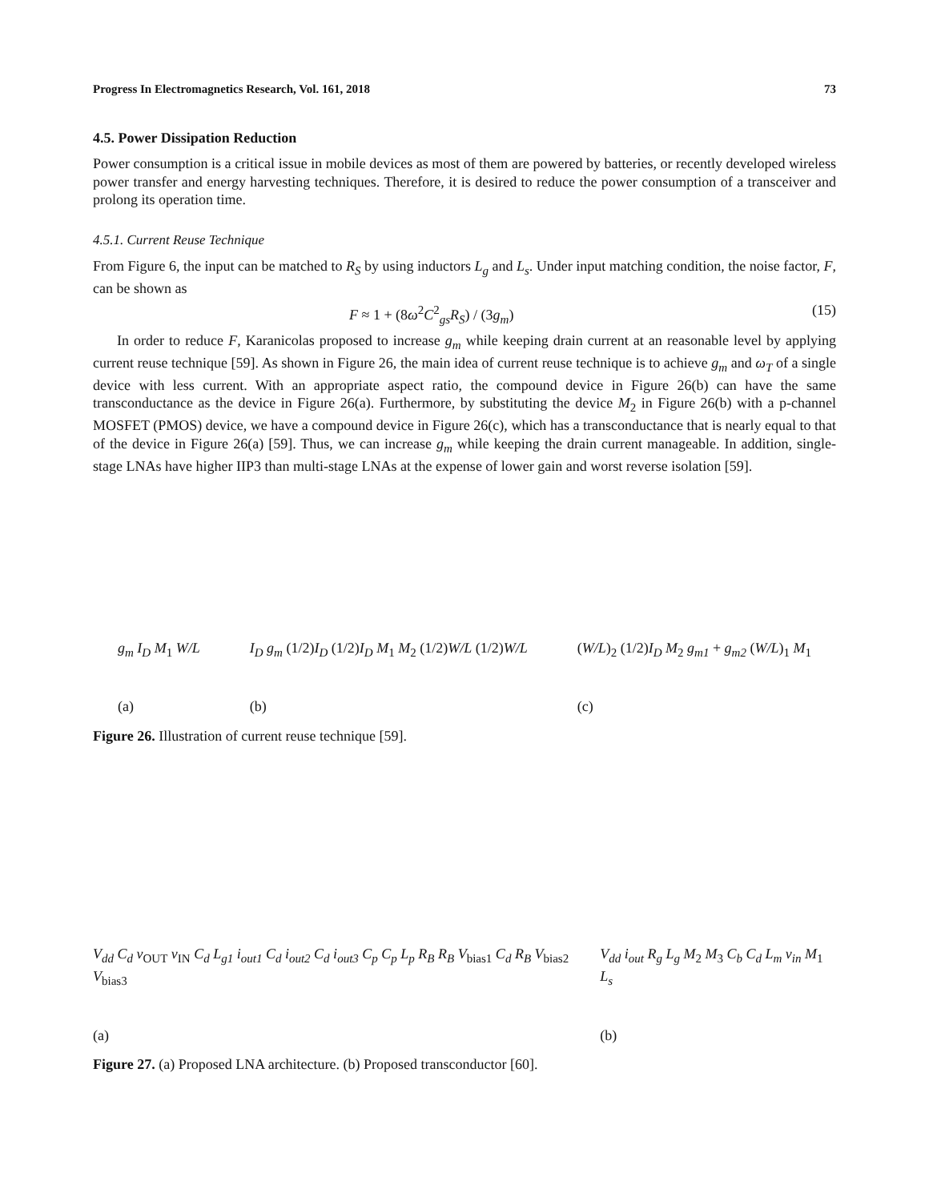Progress In Electromagnetics Research, Vol. 161, 2018 73
4.5. Power Dissipation Reduction
Power consumption is a critical issue in mobile devices as most of them are powered by batteries, or recently developed wireless power transfer and energy harvesting techniques. Therefore, it is desired to reduce the power consumption of a transceiver and prolong its operation time.
4.5.1. Current Reuse Technique
From Figure 6, the input can be matched to R<sub>S</sub> by using inductors L<sub>g</sub> and L<sub>s</sub>. Under input matching condition, the noise factor, F, can be shown as
F ≈ 1 + (8ω<sup>2</sup>C<sup>2</sup><sub>gs</sub>R<sub>S</sub>) / (3g<sub>m</sub>) (15)
In order to reduce F, Karanicolas proposed to increase g<sub>m</sub> while keeping drain current at an reasonable level by applying current reuse technique [59]. As shown in Figure 26, the main idea of current reuse technique is to achieve g<sub>m</sub> and ω<sub>T</sub> of a single device with less current. With an appropriate aspect ratio, the compound device in Figure 26(b) can have the same transconductance as the device in Figure 26(a). Furthermore, by substituting the device M<sub>2</sub> in Figure 26(b) with a p-channel MOSFET (PMOS) device, we have a compound device in Figure 26(c), which has a transconductance that is nearly equal to that of the device in Figure 26(a) [59]. Thus, we can increase g<sub>m</sub> while keeping the drain current manageable. In addition, single-stage LNAs have higher IIP3 than multi-stage LNAs at the expense of lower gain and worst reverse isolation [59].
g<sub>m</sub> I<sub>D</sub> M<sub>1</sub> W/L
(a)
I<sub>D</sub> g<sub>m</sub> (1/2)I<sub>D</sub> (1/2)I<sub>D</sub> M<sub>1</sub> M<sub>2</sub> (1/2)W/L (1/2)W/L
(b)
(W/L)<sub>2</sub> (1/2)I<sub>D</sub> M<sub>2</sub> g<sub>m1</sub> + g<sub>m2</sub> (W/L)<sub>1</sub> M<sub>1</sub>
(c)
Figure 26. Illustration of current reuse technique [59].
V<sub>dd</sub> C<sub>d</sub> v<sub>OUT</sub> v<sub>IN</sub> C<sub>d</sub> L<sub>g1</sub> i<sub>out1</sub> C<sub>d</sub> i<sub>out2</sub> C<sub>d</sub> i<sub>out3</sub> C<sub>p</sub> C<sub>p</sub> L<sub>p</sub> R<sub>B</sub> R<sub>B</sub> V<sub>bias1</sub> C<sub>d</sub> R<sub>B</sub> V<sub>bias2</sub> V<sub>bias3</sub>
(a)
V<sub>dd</sub> i<sub>out</sub> R<sub>g</sub> L<sub>g</sub> M<sub>2</sub> M<sub>3</sub> C<sub>b</sub> C<sub>d</sub> L<sub>m</sub> v<sub>in</sub> M<sub>1</sub> L<sub>s</sub>
(b)
Figure 27. (a) Proposed LNA architecture. (b) Proposed transconductor [60].